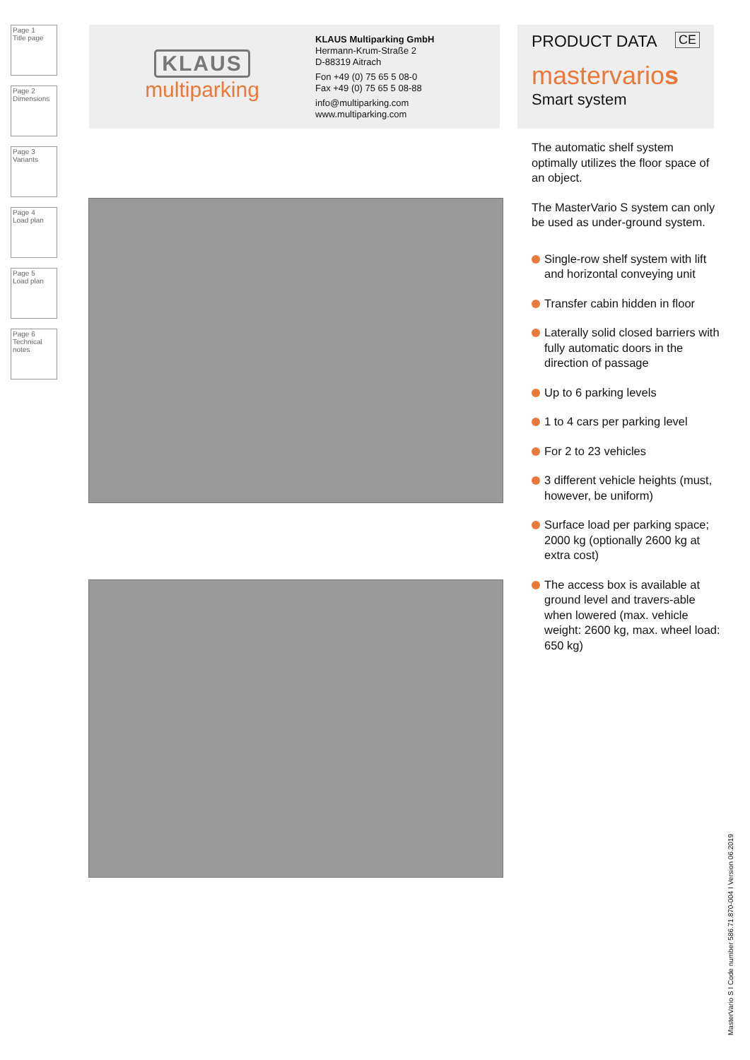Page 1
Title page
Page 2
Dimensions
Page 3
Variants
Page 4
Load plan
Page 5
Load plan
Page 6
Technical notes
KLAUS
multiparking
KLAUS Multiparking GmbH
Hermann-Krum-Straße 2
D-88319 Aitrach
Fon +49 (0) 75 65 5 08-0
Fax +49 (0) 75 65 5 08-88
info@multiparking.com
www.multiparking.com
PRODUCT DATA CE
mastervarios
Smart system
The automatic shelf system optimally utilizes the floor space of an object.
The MasterVario S system can only be used as under-ground system.
Single-row shelf system with lift and horizontal conveying unit
Transfer cabin hidden in floor
Laterally solid closed barriers with fully automatic doors in the direction of passage
Up to 6 parking levels
1 to 4 cars per parking level
For 2 to 23 vehicles
3 different vehicle heights (must, however, be uniform)
Surface load per parking space; 2000 kg (optionally 2600 kg at extra cost)
The access box is available at ground level and travers-able when lowered (max. vehicle weight: 2600 kg, max. wheel load: 650 kg)
MasterVario S I Code number 586.71.870-004 I Version 06.2019